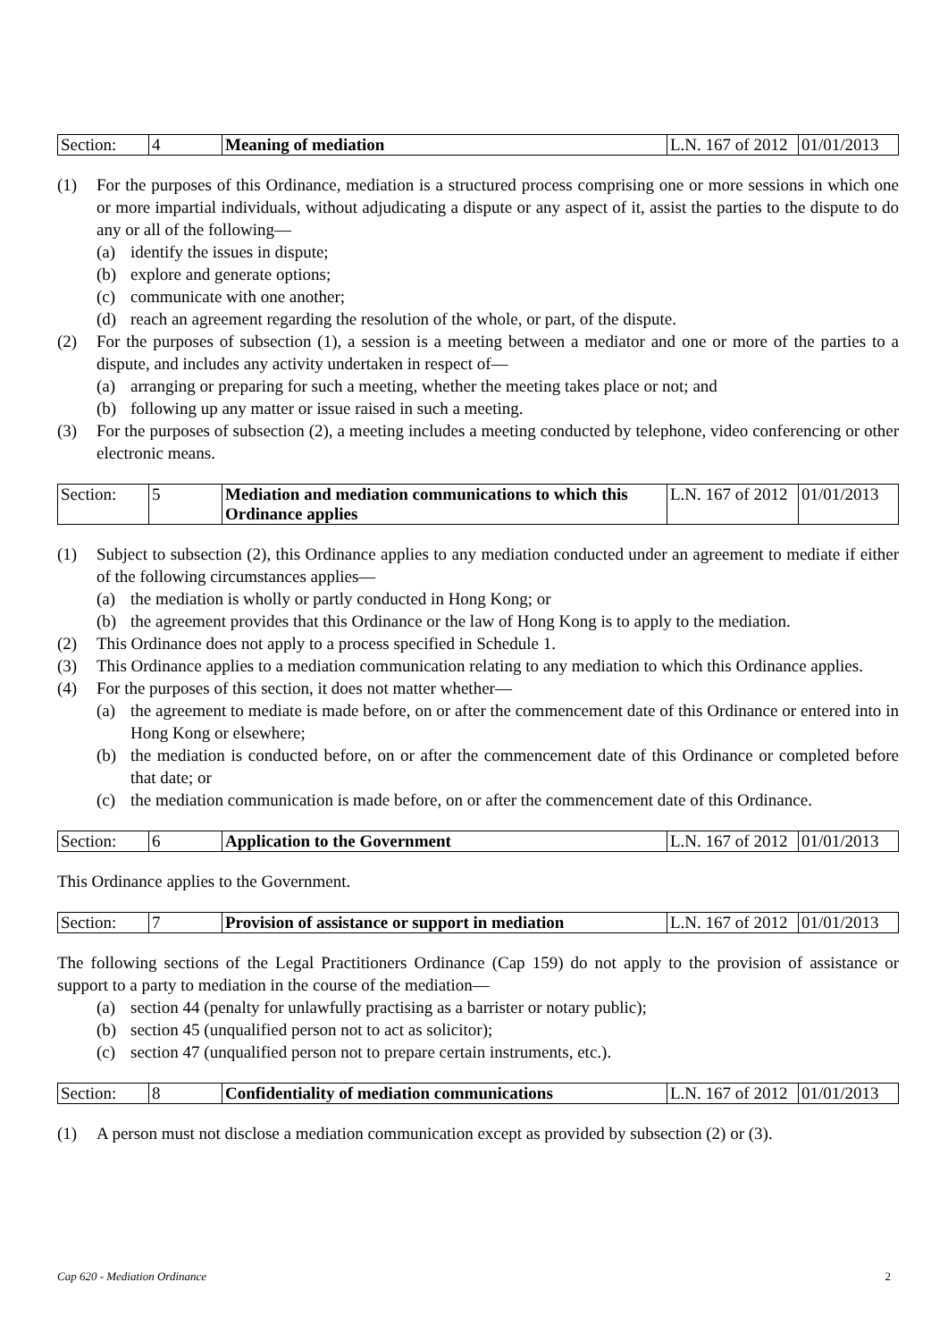| Section: | 4 | Meaning of mediation | L.N. 167 of 2012 | 01/01/2013 |
(1) For the purposes of this Ordinance, mediation is a structured process comprising one or more sessions in which one or more impartial individuals, without adjudicating a dispute or any aspect of it, assist the parties to the dispute to do any or all of the following—
(a) identify the issues in dispute;
(b) explore and generate options;
(c) communicate with one another;
(d) reach an agreement regarding the resolution of the whole, or part, of the dispute.
(2) For the purposes of subsection (1), a session is a meeting between a mediator and one or more of the parties to a dispute, and includes any activity undertaken in respect of—
(a) arranging or preparing for such a meeting, whether the meeting takes place or not; and
(b) following up any matter or issue raised in such a meeting.
(3) For the purposes of subsection (2), a meeting includes a meeting conducted by telephone, video conferencing or other electronic means.
| Section: | 5 | Mediation and mediation communications to which this Ordinance applies | L.N. 167 of 2012 | 01/01/2013 |
(1) Subject to subsection (2), this Ordinance applies to any mediation conducted under an agreement to mediate if either of the following circumstances applies—
(a) the mediation is wholly or partly conducted in Hong Kong; or
(b) the agreement provides that this Ordinance or the law of Hong Kong is to apply to the mediation.
(2) This Ordinance does not apply to a process specified in Schedule 1.
(3) This Ordinance applies to a mediation communication relating to any mediation to which this Ordinance applies.
(4) For the purposes of this section, it does not matter whether—
(a) the agreement to mediate is made before, on or after the commencement date of this Ordinance or entered into in Hong Kong or elsewhere;
(b) the mediation is conducted before, on or after the commencement date of this Ordinance or completed before that date; or
(c) the mediation communication is made before, on or after the commencement date of this Ordinance.
| Section: | 6 | Application to the Government | L.N. 167 of 2012 | 01/01/2013 |
This Ordinance applies to the Government.
| Section: | 7 | Provision of assistance or support in mediation | L.N. 167 of 2012 | 01/01/2013 |
The following sections of the Legal Practitioners Ordinance (Cap 159) do not apply to the provision of assistance or support to a party to mediation in the course of the mediation—
(a) section 44 (penalty for unlawfully practising as a barrister or notary public);
(b) section 45 (unqualified person not to act as solicitor);
(c) section 47 (unqualified person not to prepare certain instruments, etc.).
| Section: | 8 | Confidentiality of mediation communications | L.N. 167 of 2012 | 01/01/2013 |
(1) A person must not disclose a mediation communication except as provided by subsection (2) or (3).
Cap 620 - Mediation Ordinance 2